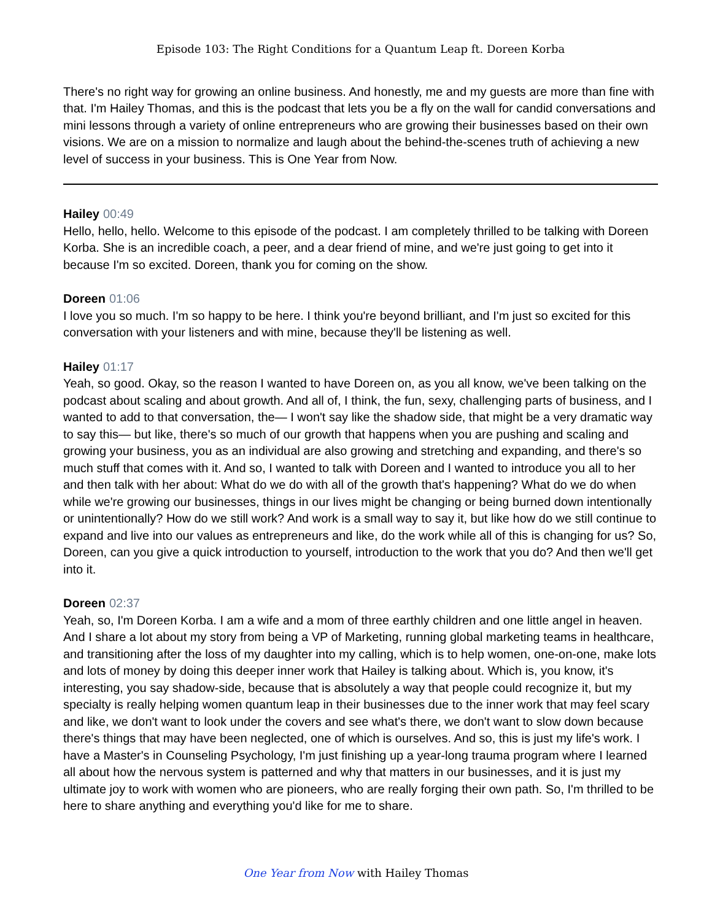Episode 103: The Right Conditions for a Quantum Leap ft. Doreen Korba
There's no right way for growing an online business. And honestly, me and my guests are more than fine with that. I'm Hailey Thomas, and this is the podcast that lets you be a fly on the wall for candid conversations and mini lessons through a variety of online entrepreneurs who are growing their businesses based on their own visions. We are on a mission to normalize and laugh about the behind-the-scenes truth of achieving a new level of success in your business. This is One Year from Now.
Hailey 00:49
Hello, hello, hello. Welcome to this episode of the podcast. I am completely thrilled to be talking with Doreen Korba. She is an incredible coach, a peer, and a dear friend of mine, and we're just going to get into it because I'm so excited. Doreen, thank you for coming on the show.
Doreen 01:06
I love you so much. I'm so happy to be here. I think you're beyond brilliant, and I'm just so excited for this conversation with your listeners and with mine, because they'll be listening as well.
Hailey 01:17
Yeah, so good. Okay, so the reason I wanted to have Doreen on, as you all know, we've been talking on the podcast about scaling and about growth. And all of, I think, the fun, sexy, challenging parts of business, and I wanted to add to that conversation, the— I won't say like the shadow side, that might be a very dramatic way to say this— but like, there's so much of our growth that happens when you are pushing and scaling and growing your business, you as an individual are also growing and stretching and expanding, and there's so much stuff that comes with it. And so, I wanted to talk with Doreen and I wanted to introduce you all to her and then talk with her about: What do we do with all of the growth that's happening? What do we do when while we're growing our businesses, things in our lives might be changing or being burned down intentionally or unintentionally? How do we still work? And work is a small way to say it, but like how do we still continue to expand and live into our values as entrepreneurs and like, do the work while all of this is changing for us? So, Doreen, can you give a quick introduction to yourself, introduction to the work that you do? And then we'll get into it.
Doreen 02:37
Yeah, so, I'm Doreen Korba. I am a wife and a mom of three earthly children and one little angel in heaven. And I share a lot about my story from being a VP of Marketing, running global marketing teams in healthcare, and transitioning after the loss of my daughter into my calling, which is to help women, one-on-one, make lots and lots of money by doing this deeper inner work that Hailey is talking about. Which is, you know, it's interesting, you say shadow-side, because that is absolutely a way that people could recognize it, but my specialty is really helping women quantum leap in their businesses due to the inner work that may feel scary and like, we don't want to look under the covers and see what's there, we don't want to slow down because there's things that may have been neglected, one of which is ourselves. And so, this is just my life's work. I have a Master's in Counseling Psychology, I'm just finishing up a year-long trauma program where I learned all about how the nervous system is patterned and why that matters in our businesses, and it is just my ultimate joy to work with women who are pioneers, who are really forging their own path. So, I'm thrilled to be here to share anything and everything you'd like for me to share.
One Year from Now with Hailey Thomas